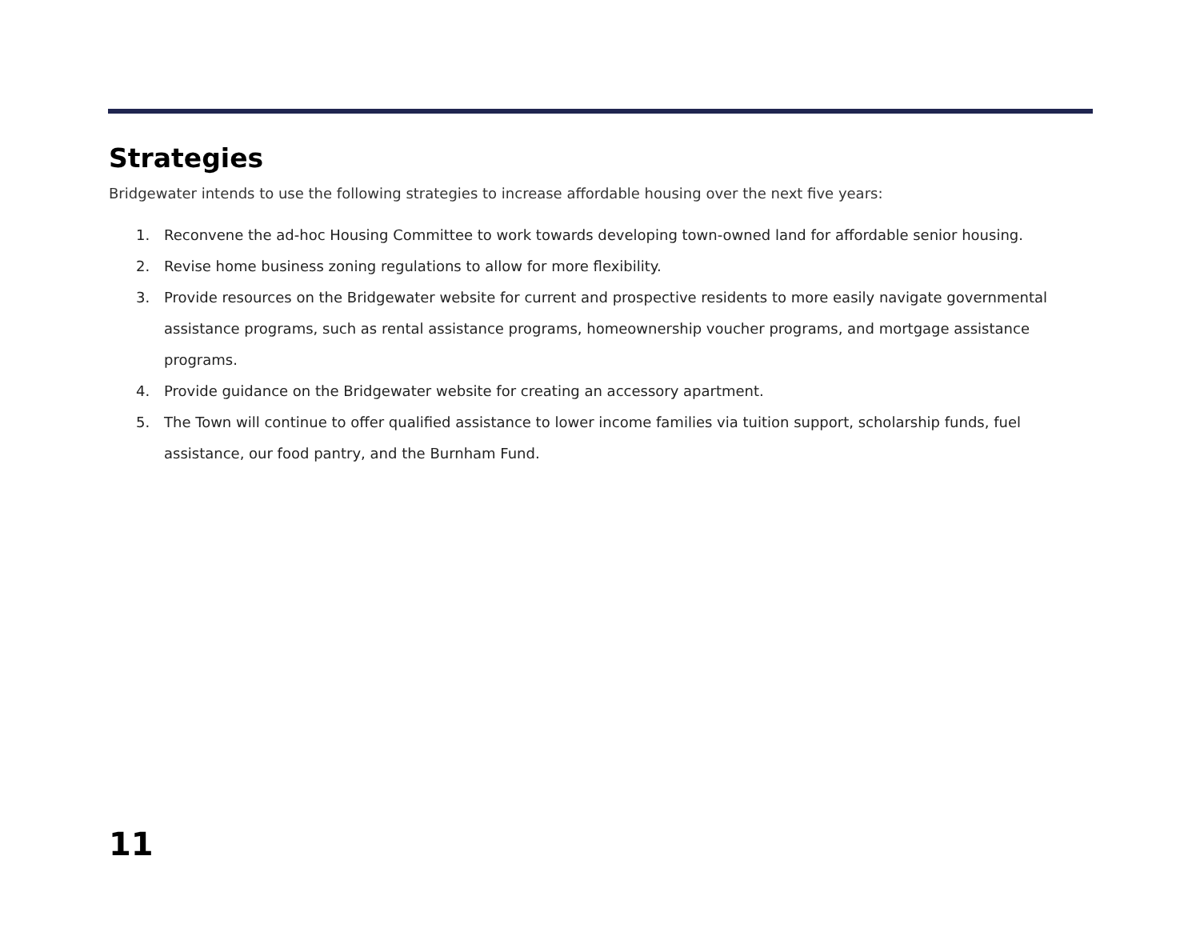Strategies
Bridgewater intends to use the following strategies to increase affordable housing over the next five years:
1. Reconvene the ad-hoc Housing Committee to work towards developing town-owned land for affordable senior housing.
2. Revise home business zoning regulations to allow for more flexibility.
3. Provide resources on the Bridgewater website for current and prospective residents to more easily navigate governmental assistance programs, such as rental assistance programs, homeownership voucher programs, and mortgage assistance programs.
4. Provide guidance on the Bridgewater website for creating an accessory apartment.
5. The Town will continue to offer qualified assistance to lower income families via tuition support, scholarship funds, fuel assistance, our food pantry, and the Burnham Fund.
11